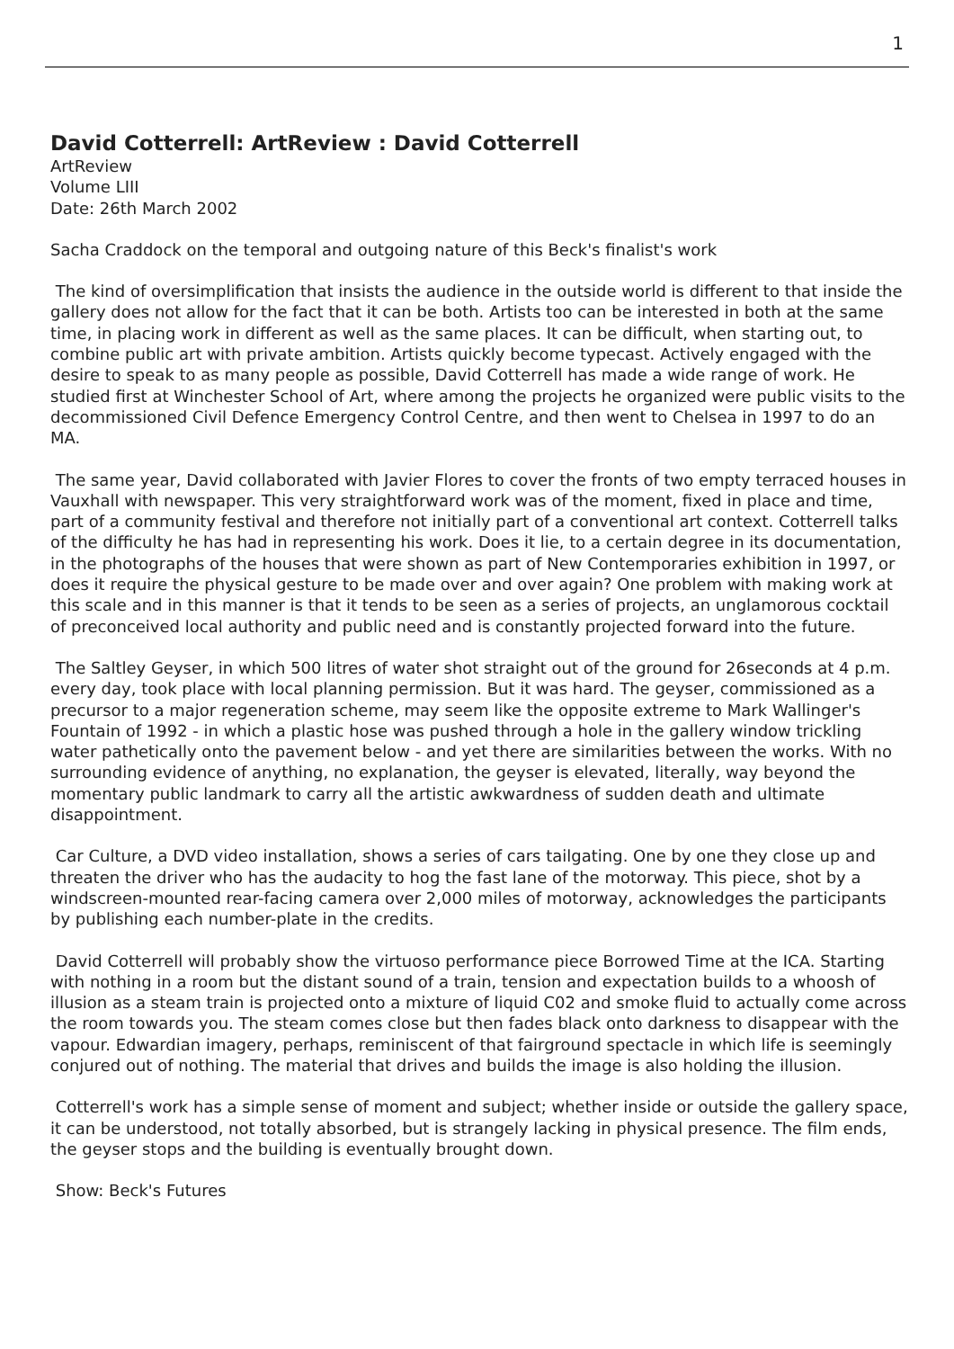1
David Cotterrell: ArtReview : David Cotterrell
ArtReview
Volume LIII
Date: 26th March 2002
Sacha Craddock on the temporal and outgoing nature of this Beck's finalist's work
The kind of oversimplification that insists the audience in the outside world is different to that inside the gallery does not allow for the fact that it can be both. Artists too can be interested in both at the same time, in placing work in different as well as the same places. It can be difficult, when starting out, to combine public art with private ambition. Artists quickly become typecast. Actively engaged with the desire to speak to as many people as possible, David Cotterrell has made a wide range of work. He studied first at Winchester School of Art, where among the projects he organized were public visits to the decommissioned Civil Defence Emergency Control Centre, and then went to Chelsea in 1997 to do an MA.
The same year, David collaborated with Javier Flores to cover the fronts of two empty terraced houses in Vauxhall with newspaper. This very straightforward work was of the moment, fixed in place and time, part of a community festival and therefore not initially part of a conventional art context. Cotterrell talks of the difficulty he has had in representing his work. Does it lie, to a certain degree in its documentation, in the photographs of the houses that were shown as part of New Contemporaries exhibition in 1997, or does it require the physical gesture to be made over and over again? One problem with making work at this scale and in this manner is that it tends to be seen as a series of projects, an unglamorous cocktail of preconceived local authority and public need and is constantly projected forward into the future.
The Saltley Geyser, in which 500 litres of water shot straight out of the ground for 26seconds at 4 p.m. every day, took place with local planning permission. But it was hard. The geyser, commissioned as a precursor to a major regeneration scheme, may seem like the opposite extreme to Mark Wallinger's Fountain of 1992 - in which a plastic hose was pushed through a hole in the gallery window trickling water pathetically onto the pavement below - and yet there are similarities between the works. With no surrounding evidence of anything, no explanation, the geyser is elevated, literally, way beyond the momentary public landmark to carry all the artistic awkwardness of sudden death and ultimate disappointment.
Car Culture, a DVD video installation, shows a series of cars tailgating. One by one they close up and threaten the driver who has the audacity to hog the fast lane of the motorway. This piece, shot by a windscreen-mounted rear-facing camera over 2,000 miles of motorway, acknowledges the participants by publishing each number-plate in the credits.
David Cotterrell will probably show the virtuoso performance piece Borrowed Time at the ICA. Starting with nothing in a room but the distant sound of a train, tension and expectation builds to a whoosh of illusion as a steam train is projected onto a mixture of liquid C02 and smoke fluid to actually come across the room towards you. The steam comes close but then fades black onto darkness to disappear with the vapour. Edwardian imagery, perhaps, reminiscent of that fairground spectacle in which life is seemingly conjured out of nothing. The material that drives and builds the image is also holding the illusion.
Cotterrell's work has a simple sense of moment and subject; whether inside or outside the gallery space, it can be understood, not totally absorbed, but is strangely lacking in physical presence. The film ends, the geyser stops and the building is eventually brought down.
Show: Beck's Futures